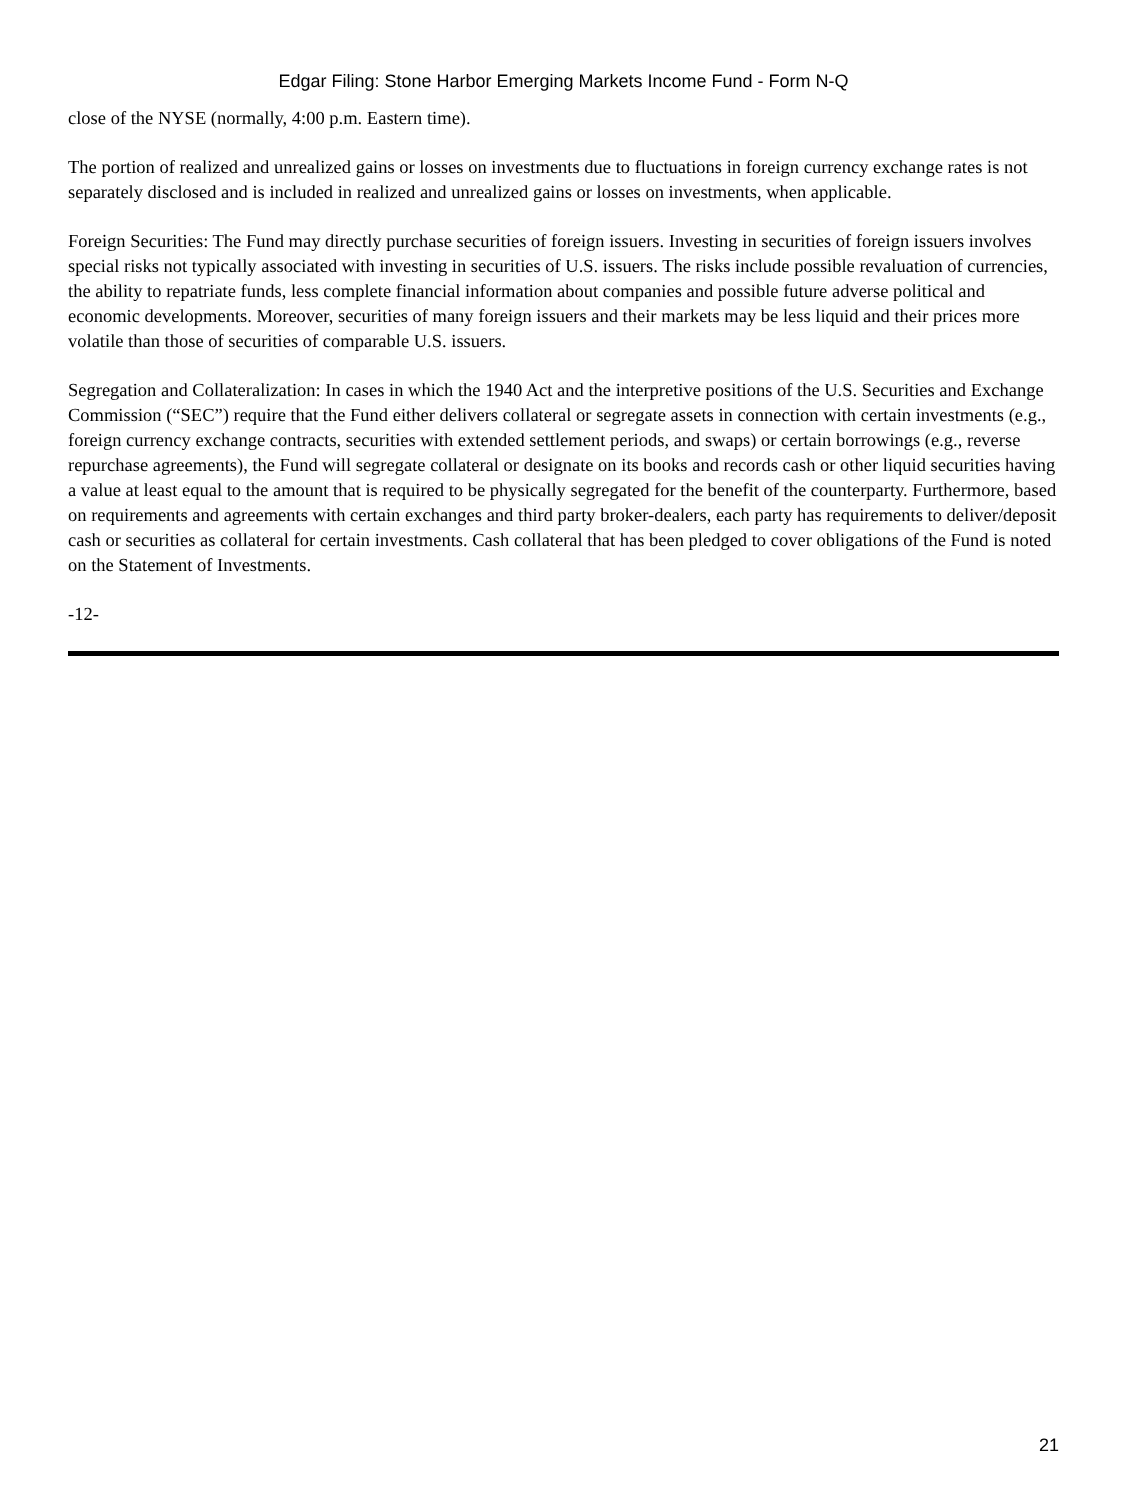Edgar Filing: Stone Harbor Emerging Markets Income Fund - Form N-Q
close of the NYSE (normally, 4:00 p.m. Eastern time).
The portion of realized and unrealized gains or losses on investments due to fluctuations in foreign currency exchange rates is not separately disclosed and is included in realized and unrealized gains or losses on investments, when applicable.
Foreign Securities: The Fund may directly purchase securities of foreign issuers. Investing in securities of foreign issuers involves special risks not typically associated with investing in securities of U.S. issuers. The risks include possible revaluation of currencies, the ability to repatriate funds, less complete financial information about companies and possible future adverse political and economic developments. Moreover, securities of many foreign issuers and their markets may be less liquid and their prices more volatile than those of securities of comparable U.S. issuers.
Segregation and Collateralization: In cases in which the 1940 Act and the interpretive positions of the U.S. Securities and Exchange Commission (“SEC”) require that the Fund either delivers collateral or segregate assets in connection with certain investments (e.g., foreign currency exchange contracts, securities with extended settlement periods, and swaps) or certain borrowings (e.g., reverse repurchase agreements), the Fund will segregate collateral or designate on its books and records cash or other liquid securities having a value at least equal to the amount that is required to be physically segregated for the benefit of the counterparty. Furthermore, based on requirements and agreements with certain exchanges and third party broker-dealers, each party has requirements to deliver/deposit cash or securities as collateral for certain investments. Cash collateral that has been pledged to cover obligations of the Fund is noted on the Statement of Investments.
-12-
21